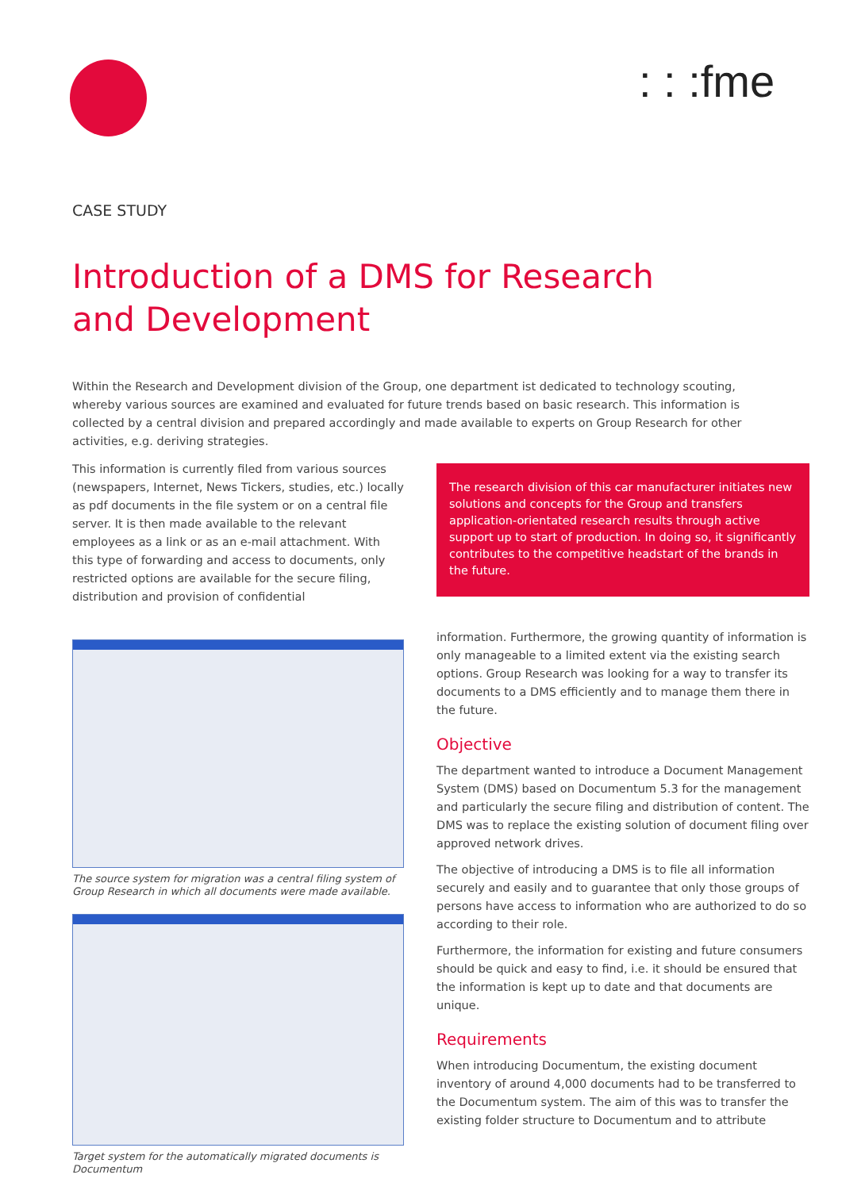: : :fme
CASE STUDY
Introduction of a DMS for Research
and Development
Within the Research and Development division of the Group, one department ist dedicated to technology scouting, whereby various sources are examined and evaluated for future trends based on basic research. This information is collected by a central division and prepared accordingly and made available to experts on Group Research for other activities, e.g. deriving strategies.
This information is currently filed from various sources (newspapers, Internet, News Tickers, studies, etc.) locally as pdf documents in the file system or on a central file server. It is then made available to the relevant employees as a link or as an e-mail attachment. With this type of forwarding and access to documents, only restricted options are available for the secure filing, distribution and provision of confidential
The source system for migration was a central filing system of Group Research in which all documents were made available.
Target system for the automatically migrated documents is Documentum
The research division of this car manufacturer initiates new solutions and concepts for the Group and transfers application-orientated research results through active support up to start of production. In doing so, it significantly contributes to the competitive headstart of the brands in the future.
information. Furthermore, the growing quantity of information is only manageable to a limited extent via the existing search options. Group Research was looking for a way to transfer its documents to a DMS efficiently and to manage them there in the future.
Objective
The department wanted to introduce a Document Management System (DMS) based on Documentum 5.3 for the management and particularly the secure filing and distribution of content. The DMS was to replace the existing solution of document filing over approved network drives.
The objective of introducing a DMS is to file all information securely and easily and to guarantee that only those groups of persons have access to information who are authorized to do so according to their role.
Furthermore, the information for existing and future consumers should be quick and easy to find, i.e. it should be ensured that the information is kept up to date and that documents are unique.
Requirements
When introducing Documentum, the existing document inventory of around 4,000 documents had to be transferred to the Documentum system. The aim of this was to transfer the existing folder structure to Documentum and to attribute